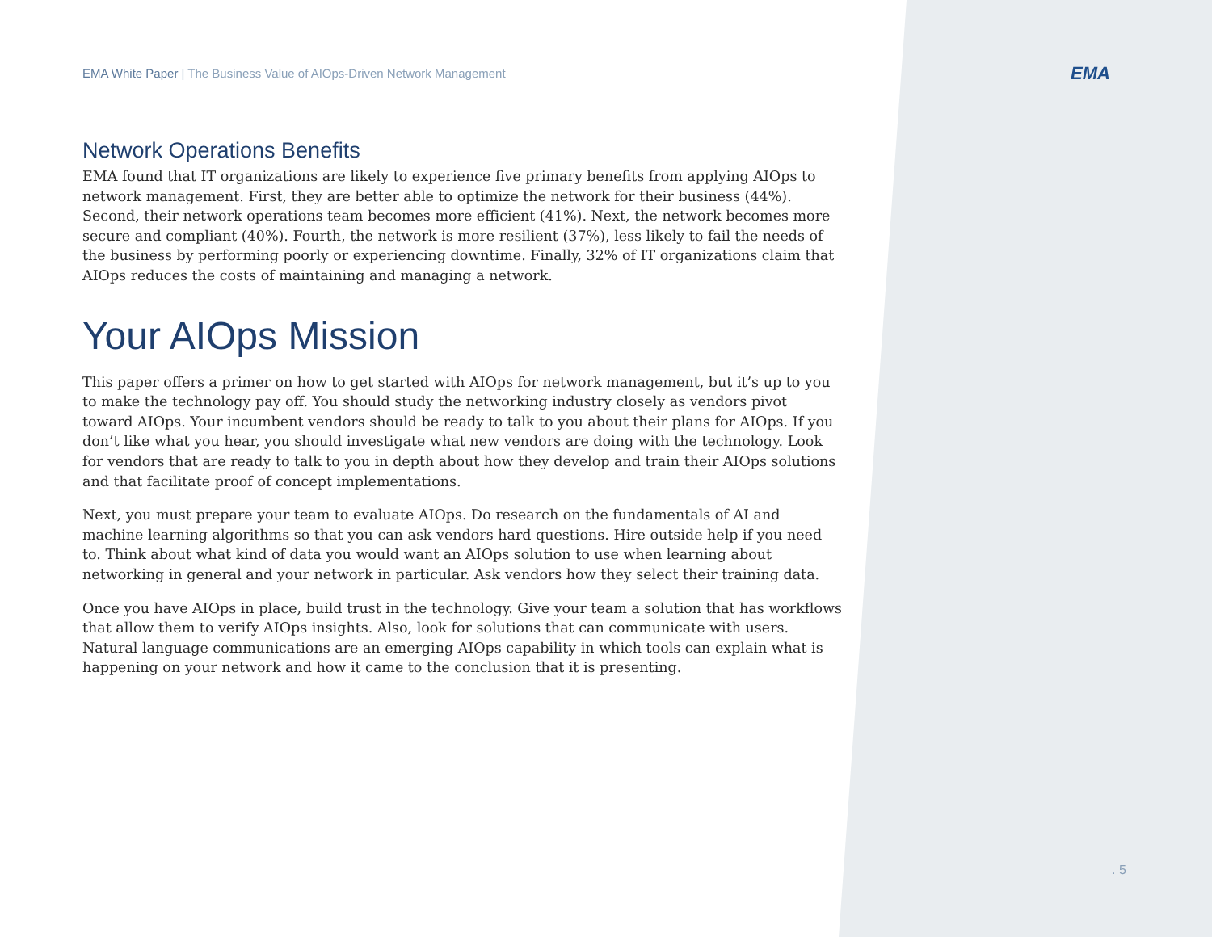EMA
EMA White Paper | The Business Value of AIOps-Driven Network Management
Network Operations Benefits
EMA found that IT organizations are likely to experience five primary benefits from applying AIOps to network management. First, they are better able to optimize the network for their business (44%). Second, their network operations team becomes more efficient (41%). Next, the network becomes more secure and compliant (40%). Fourth, the network is more resilient (37%), less likely to fail the needs of the business by performing poorly or experiencing downtime. Finally, 32% of IT organizations claim that AIOps reduces the costs of maintaining and managing a network.
Your AIOps Mission
This paper offers a primer on how to get started with AIOps for network management, but it’s up to you to make the technology pay off. You should study the networking industry closely as vendors pivot toward AIOps. Your incumbent vendors should be ready to talk to you about their plans for AIOps. If you don’t like what you hear, you should investigate what new vendors are doing with the technology. Look for vendors that are ready to talk to you in depth about how they develop and train their AIOps solutions and that facilitate proof of concept implementations.
Next, you must prepare your team to evaluate AIOps. Do research on the fundamentals of AI and machine learning algorithms so that you can ask vendors hard questions. Hire outside help if you need to. Think about what kind of data you would want an AIOps solution to use when learning about networking in general and your network in particular. Ask vendors how they select their training data.
Once you have AIOps in place, build trust in the technology. Give your team a solution that has workflows that allow them to verify AIOps insights. Also, look for solutions that can communicate with users. Natural language communications are an emerging AIOps capability in which tools can explain what is happening on your network and how it came to the conclusion that it is presenting.
. 5